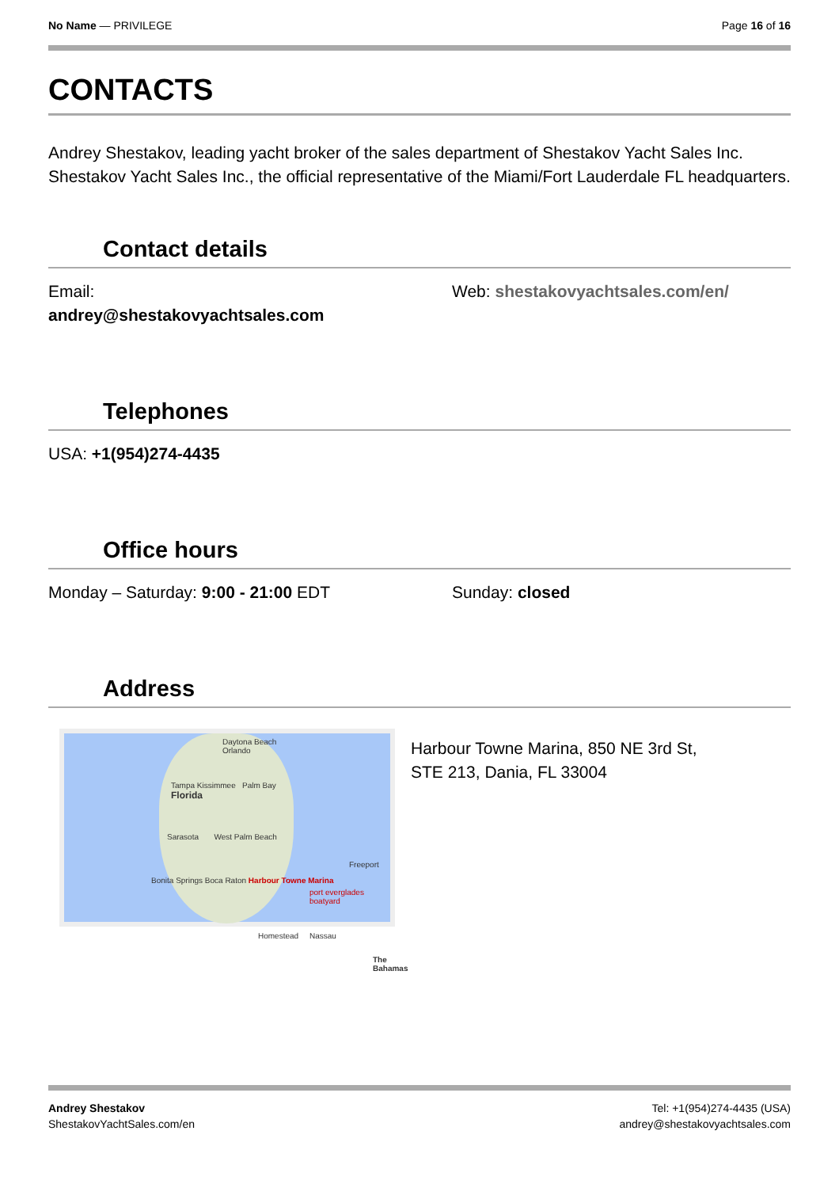No Name — PRIVILEGE Page 16 of 16
CONTACTS
Andrey Shestakov, leading yacht broker of the sales department of Shestakov Yacht Sales Inc. Shestakov Yacht Sales Inc., the official representative of the Miami/Fort Lauderdale FL headquarters.
Contact details
Email:
andrey@shestakovyachtsales.com
Web: shestakovyachtsales.com/en/
Telephones
USA: +1(954)274-4435
Office hours
Monday – Saturday: 9:00 - 21:00 EDT Sunday: closed
Address
Daytona Beach
Orlando
Tampa Kissimmee Palm Bay
Florida
Sarasota West Palm Beach
Bonita Springs Boca Raton Harbour Towne Marina
port everglades boatyard
Homestead Nassau
Freeport
The Bahamas
Harbour Towne Marina, 850 NE 3rd St,
STE 213, Dania, FL 33004
Andrey Shestakov
ShestakovYachtSales.com/en
Tel: +1(954)274-4435 (USA)
andrey@shestakovyachtsales.com